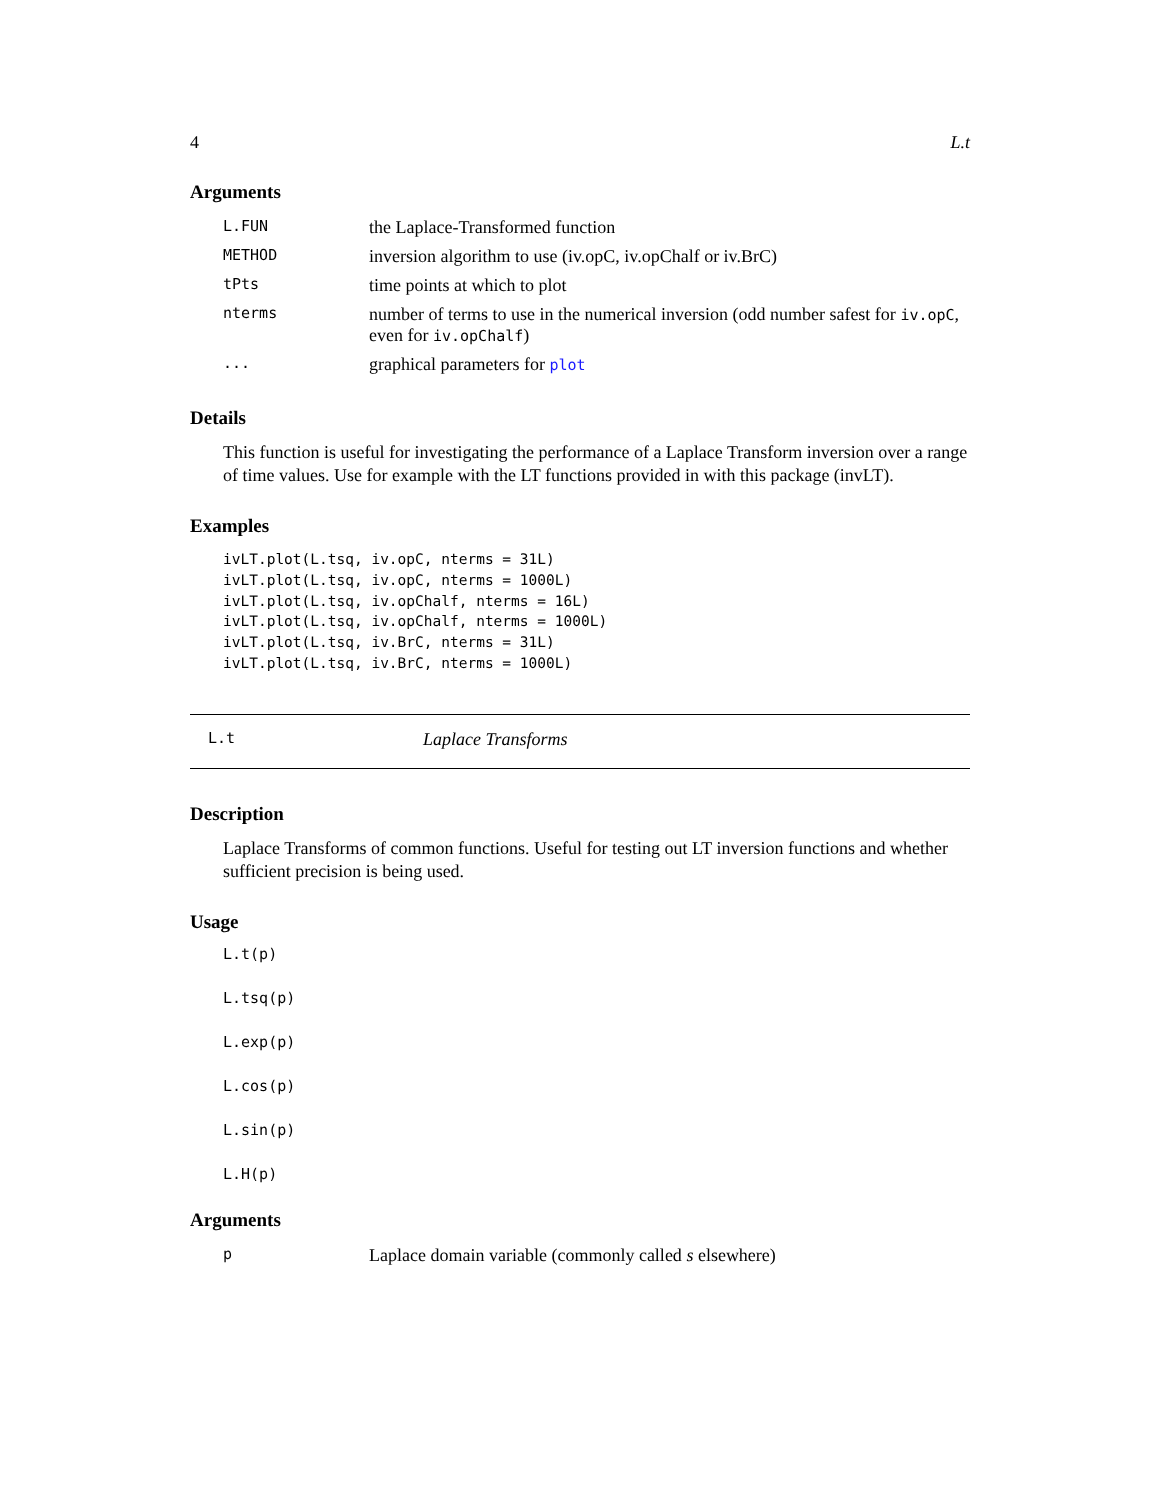4 L.t
Arguments
| L.FUN | the Laplace-Transformed function |
| METHOD | inversion algorithm to use (iv.opC, iv.opChalf or iv.BrC) |
| tPts | time points at which to plot |
| nterms | number of terms to use in the numerical inversion (odd number safest for iv.opC , even for iv.opChalf ) |
| ... | graphical parameters for plot |
Details
This function is useful for investigating the performance of a Laplace Transform inversion over a range of time values. Use for example with the LT functions provided in with this package (invLT).
Examples
ivLT.plot(L.tsq, iv.opC, nterms = 31L)
ivLT.plot(L.tsq, iv.opC, nterms = 1000L)
ivLT.plot(L.tsq, iv.opChalf, nterms = 16L)
ivLT.plot(L.tsq, iv.opChalf, nterms = 1000L)
ivLT.plot(L.tsq, iv.BrC, nterms = 31L)
ivLT.plot(L.tsq, iv.BrC, nterms = 1000L)
L.t Laplace Transforms
Description
Laplace Transforms of common functions. Useful for testing out LT inversion functions and whether sufficient precision is being used.
Usage
L.t(p)
L.tsq(p)
L.exp(p)
L.cos(p)
L.sin(p)
L.H(p)
Arguments
| p | Laplace domain variable (commonly called s elsewhere) |